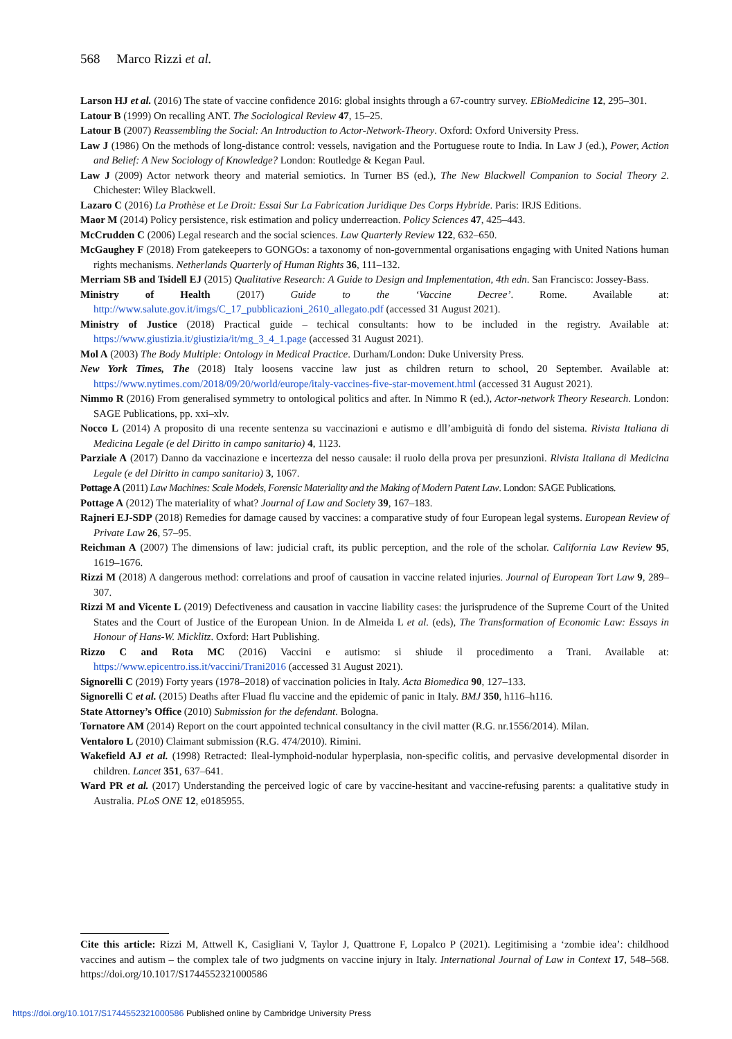568 Marco Rizzi et al.
Larson HJ et al. (2016) The state of vaccine confidence 2016: global insights through a 67-country survey. EBioMedicine 12, 295–301.
Latour B (1999) On recalling ANT. The Sociological Review 47, 15–25.
Latour B (2007) Reassembling the Social: An Introduction to Actor-Network-Theory. Oxford: Oxford University Press.
Law J (1986) On the methods of long-distance control: vessels, navigation and the Portuguese route to India. In Law J (ed.), Power, Action and Belief: A New Sociology of Knowledge? London: Routledge & Kegan Paul.
Law J (2009) Actor network theory and material semiotics. In Turner BS (ed.), The New Blackwell Companion to Social Theory 2. Chichester: Wiley Blackwell.
Lazaro C (2016) La Prothèse et Le Droit: Essai Sur La Fabrication Juridique Des Corps Hybride. Paris: IRJS Editions.
Maor M (2014) Policy persistence, risk estimation and policy underreaction. Policy Sciences 47, 425–443.
McCrudden C (2006) Legal research and the social sciences. Law Quarterly Review 122, 632–650.
McGaughey F (2018) From gatekeepers to GONGOs: a taxonomy of non-governmental organisations engaging with United Nations human rights mechanisms. Netherlands Quarterly of Human Rights 36, 111–132.
Merriam SB and Tsidell EJ (2015) Qualitative Research: A Guide to Design and Implementation, 4th edn. San Francisco: Jossey-Bass.
Ministry of Health (2017) Guide to the ‘Vaccine Decree’. Rome. Available at: http://www.salute.gov.it/imgs/C_17_pubblicazioni_2610_allegato.pdf (accessed 31 August 2021).
Ministry of Justice (2018) Practical guide – techical consultants: how to be included in the registry. Available at: https://www.giustizia.it/giustizia/it/mg_3_4_1.page (accessed 31 August 2021).
Mol A (2003) The Body Multiple: Ontology in Medical Practice. Durham/London: Duke University Press.
New York Times, The (2018) Italy loosens vaccine law just as children return to school, 20 September. Available at: https://www.nytimes.com/2018/09/20/world/europe/italy-vaccines-five-star-movement.html (accessed 31 August 2021).
Nimmo R (2016) From generalised symmetry to ontological politics and after. In Nimmo R (ed.), Actor-network Theory Research. London: SAGE Publications, pp. xxi–xlv.
Nocco L (2014) A proposito di una recente sentenza su vaccinazioni e autismo e dll’ambiguità di fondo del sistema. Rivista Italiana di Medicina Legale (e del Diritto in campo sanitario) 4, 1123.
Parziale A (2017) Danno da vaccinazione e incertezza del nesso causale: il ruolo della prova per presunzioni. Rivista Italiana di Medicina Legale (e del Diritto in campo sanitario) 3, 1067.
Pottage A (2011) Law Machines: Scale Models, Forensic Materiality and the Making of Modern Patent Law. London: SAGE Publications.
Pottage A (2012) The materiality of what? Journal of Law and Society 39, 167–183.
Rajneri EJ-SDP (2018) Remedies for damage caused by vaccines: a comparative study of four European legal systems. European Review of Private Law 26, 57–95.
Reichman A (2007) The dimensions of law: judicial craft, its public perception, and the role of the scholar. California Law Review 95, 1619–1676.
Rizzi M (2018) A dangerous method: correlations and proof of causation in vaccine related injuries. Journal of European Tort Law 9, 289–307.
Rizzi M and Vicente L (2019) Defectiveness and causation in vaccine liability cases: the jurisprudence of the Supreme Court of the United States and the Court of Justice of the European Union. In de Almeida L et al. (eds), The Transformation of Economic Law: Essays in Honour of Hans-W. Micklitz. Oxford: Hart Publishing.
Rizzo C and Rota MC (2016) Vaccini e autismo: si shiude il procedimento a Trani. Available at: https://www.epicentro.iss.it/vaccini/Trani2016 (accessed 31 August 2021).
Signorelli C (2019) Forty years (1978–2018) of vaccination policies in Italy. Acta Biomedica 90, 127–133.
Signorelli C et al. (2015) Deaths after Fluad flu vaccine and the epidemic of panic in Italy. BMJ 350, h116–h116.
State Attorney’s Office (2010) Submission for the defendant. Bologna.
Tornatore AM (2014) Report on the court appointed technical consultancy in the civil matter (R.G. nr.1556/2014). Milan.
Ventaloro L (2010) Claimant submission (R.G. 474/2010). Rimini.
Wakefield AJ et al. (1998) Retracted: Ileal-lymphoid-nodular hyperplasia, non-specific colitis, and pervasive developmental disorder in children. Lancet 351, 637–641.
Ward PR et al. (2017) Understanding the perceived logic of care by vaccine-hesitant and vaccine-refusing parents: a qualitative study in Australia. PLoS ONE 12, e0185955.
Cite this article: Rizzi M, Attwell K, Casigliani V, Taylor J, Quattrone F, Lopalco P (2021). Legitimising a ‘zombie idea’: childhood vaccines and autism – the complex tale of two judgments on vaccine injury in Italy. International Journal of Law in Context 17, 548–568. https://doi.org/10.1017/S1744552321000586
https://doi.org/10.1017/S1744552321000586 Published online by Cambridge University Press